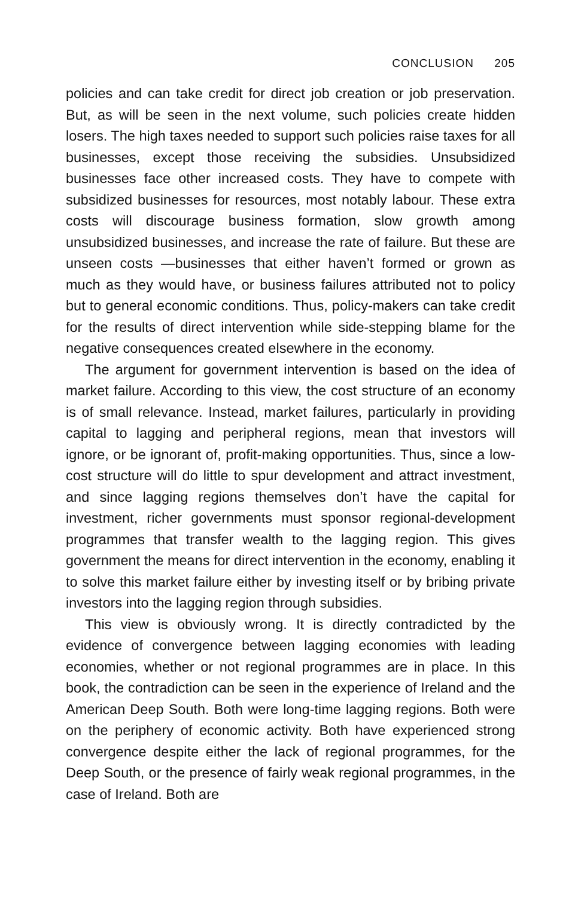CONCLUSION 205
policies and can take credit for direct job creation or job preservation. But, as will be seen in the next volume, such policies create hidden losers. The high taxes needed to support such policies raise taxes for all businesses, except those receiving the subsidies. Unsubsidized businesses face other increased costs. They have to compete with subsidized businesses for resources, most notably labour. These extra costs will discourage business formation, slow growth among unsubsidized businesses, and increase the rate of failure. But these are unseen costs —businesses that either haven’t formed or grown as much as they would have, or business failures attributed not to policy but to general economic conditions. Thus, policy-makers can take credit for the results of direct intervention while side-stepping blame for the negative consequences created elsewhere in the economy.
The argument for government intervention is based on the idea of market failure. According to this view, the cost structure of an economy is of small relevance. Instead, market failures, particularly in providing capital to lagging and peripheral regions, mean that investors will ignore, or be ignorant of, profit-making opportunities. Thus, since a low-cost structure will do little to spur development and attract investment, and since lagging regions themselves don’t have the capital for investment, richer governments must sponsor regional-development programmes that transfer wealth to the lagging region. This gives government the means for direct intervention in the economy, enabling it to solve this market failure either by investing itself or by bribing private investors into the lagging region through subsidies.
This view is obviously wrong. It is directly contradicted by the evidence of convergence between lagging economies with leading economies, whether or not regional programmes are in place. In this book, the contradiction can be seen in the experience of Ireland and the American Deep South. Both were long-time lagging regions. Both were on the periphery of economic activity. Both have experienced strong convergence despite either the lack of regional programmes, for the Deep South, or the presence of fairly weak regional programmes, in the case of Ireland. Both are